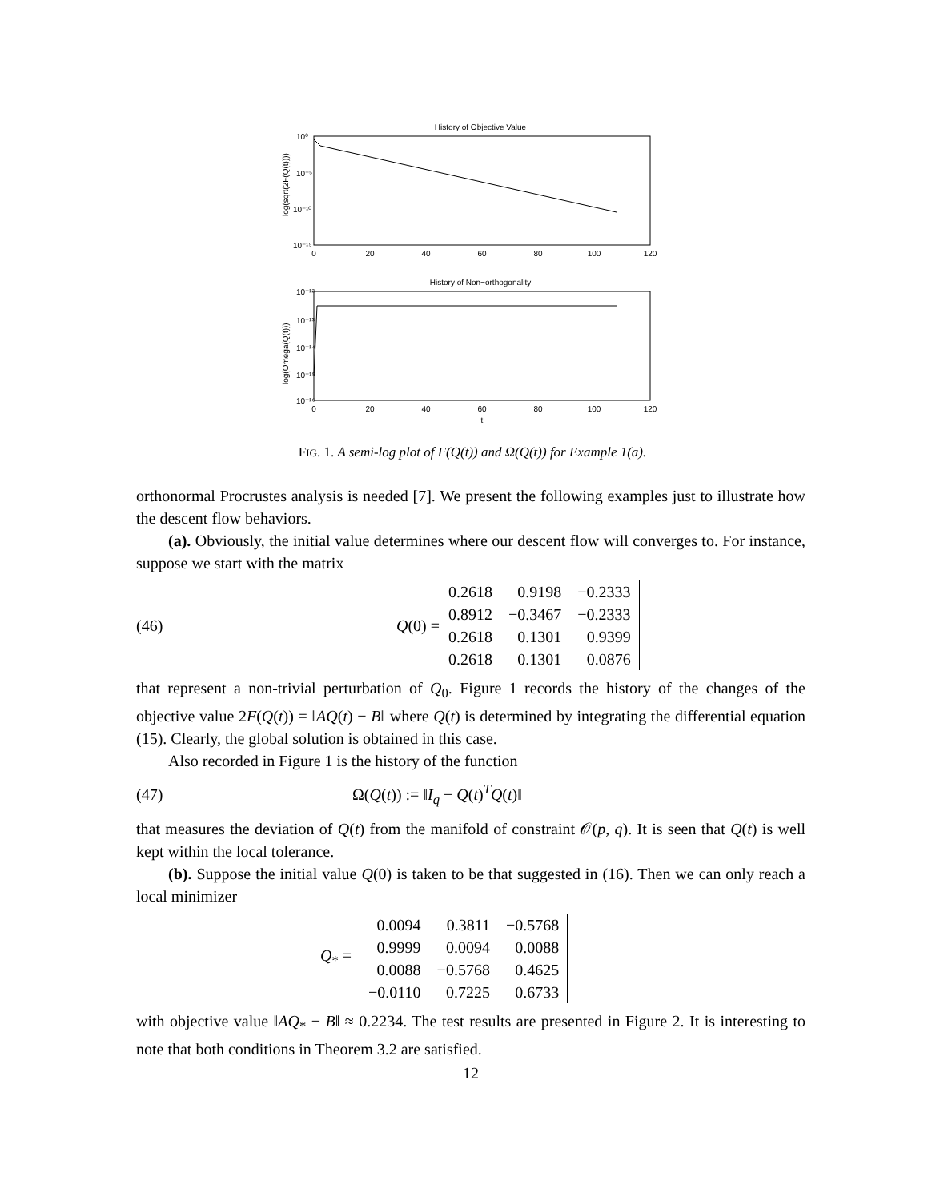History of Objective Value
10⁰
10⁻⁵
10⁻¹⁰
10⁻¹⁵
0
20
40
60
80
100
120
log(sqrt(2F(Q(t))))
History of Non−orthogonality
10⁻¹²
10⁻¹³
10⁻¹⁴
10⁻¹⁵
10⁻¹⁶
0
20
40
60
80
100
120
t
log(Omega(Q(t)))
FIG. 1. A semi-log plot of F(Q(t)) and Ω(Q(t)) for Example 1(a).
orthonormal Procrustes analysis is needed [7]. We present the following examples just to illustrate how the descent flow behaviors.
(a). Obviously, the initial value determines where our descent flow will converges to. For instance, suppose we start with the matrix
(46) Q(0) =
| 0.2618 | 0.9198 | −0.2333 |
| 0.8912 | −0.3467 | −0.2333 |
| 0.2618 | 0.1301 | 0.9399 |
| 0.2618 | 0.1301 | 0.0876 |
that represent a non-trivial perturbation of Q<sub>0</sub>. Figure 1 records the history of the changes of the objective value 2F(Q(t)) = ‖AQ(t) − B‖ where Q(t) is determined by integrating the differential equation (15). Clearly, the global solution is obtained in this case.
Also recorded in Figure 1 is the history of the function
(47) Ω(Q(t)) := ‖I<sub>q</sub> − Q(t)<sup>T</sup>Q(t)‖
that measures the deviation of Q(t) from the manifold of constraint 𝒪(p, q). It is seen that Q(t) is well kept within the local tolerance.
(b). Suppose the initial value Q(0) is taken to be that suggested in (16). Then we can only reach a local minimizer
Q<sub>*</sub> =
| 0.0094 | 0.3811 | −0.5768 |
| 0.9999 | 0.0094 | 0.0088 |
| 0.0088 | −0.5768 | 0.4625 |
| −0.0110 | 0.7225 | 0.6733 |
with objective value ‖AQ<sub>*</sub> − B‖ ≈ 0.2234. The test results are presented in Figure 2. It is interesting to note that both conditions in Theorem 3.2 are satisfied.
12